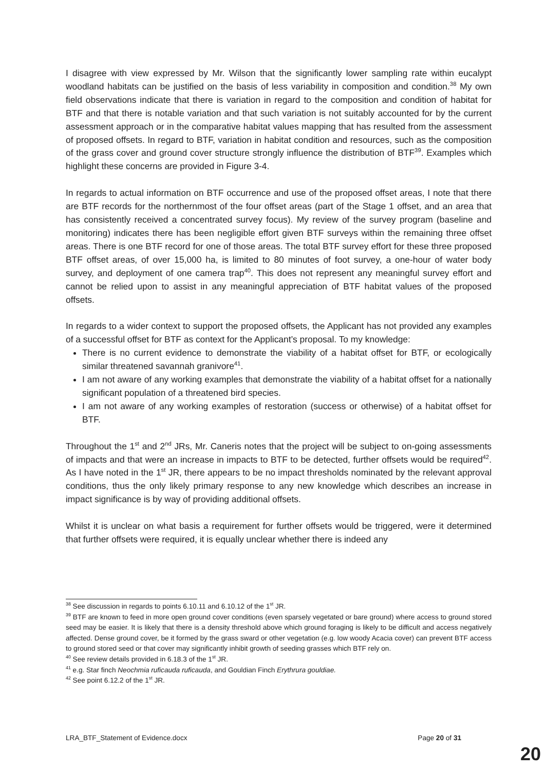I disagree with view expressed by Mr. Wilson that the significantly lower sampling rate within eucalypt woodland habitats can be justified on the basis of less variability in composition and condition.<sup>38</sup> My own field observations indicate that there is variation in regard to the composition and condition of habitat for BTF and that there is notable variation and that such variation is not suitably accounted for by the current assessment approach or in the comparative habitat values mapping that has resulted from the assessment of proposed offsets. In regard to BTF, variation in habitat condition and resources, such as the composition of the grass cover and ground cover structure strongly influence the distribution of BTF<sup>39</sup>. Examples which highlight these concerns are provided in Figure 3-4.
In regards to actual information on BTF occurrence and use of the proposed offset areas, I note that there are BTF records for the northernmost of the four offset areas (part of the Stage 1 offset, and an area that has consistently received a concentrated survey focus). My review of the survey program (baseline and monitoring) indicates there has been negligible effort given BTF surveys within the remaining three offset areas. There is one BTF record for one of those areas. The total BTF survey effort for these three proposed BTF offset areas, of over 15,000 ha, is limited to 80 minutes of foot survey, a one-hour of water body survey, and deployment of one camera trap<sup>40</sup>. This does not represent any meaningful survey effort and cannot be relied upon to assist in any meaningful appreciation of BTF habitat values of the proposed offsets.
In regards to a wider context to support the proposed offsets, the Applicant has not provided any examples of a successful offset for BTF as context for the Applicant’s proposal. To my knowledge:
There is no current evidence to demonstrate the viability of a habitat offset for BTF, or ecologically similar threatened savannah granivore<sup>41</sup>.
I am not aware of any working examples that demonstrate the viability of a habitat offset for a nationally significant population of a threatened bird species.
I am not aware of any working examples of restoration (success or otherwise) of a habitat offset for BTF.
Throughout the 1<sup>st</sup> and 2<sup>nd</sup> JRs, Mr. Caneris notes that the project will be subject to on-going assessments of impacts and that were an increase in impacts to BTF to be detected, further offsets would be required<sup>42</sup>. As I have noted in the 1<sup>st</sup> JR, there appears to be no impact thresholds nominated by the relevant approval conditions, thus the only likely primary response to any new knowledge which describes an increase in impact significance is by way of providing additional offsets.
Whilst it is unclear on what basis a requirement for further offsets would be triggered, were it determined that further offsets were required, it is equally unclear whether there is indeed any
<sup>38</sup> See discussion in regards to points 6.10.11 and 6.10.12 of the 1<sup>st</sup> JR.
<sup>39</sup> BTF are known to feed in more open ground cover conditions (even sparsely vegetated or bare ground) where access to ground stored seed may be easier. It is likely that there is a density threshold above which ground foraging is likely to be difficult and access negatively affected. Dense ground cover, be it formed by the grass sward or other vegetation (e.g. low woody Acacia cover) can prevent BTF access to ground stored seed or that cover may significantly inhibit growth of seeding grasses which BTF rely on.
<sup>40</sup> See review details provided in 6.18.3 of the 1<sup>st</sup> JR.
<sup>41</sup> e.g. Star finch Neochmia ruficauda ruficauda, and Gouldian Finch Erythrura gouldiae.
<sup>42</sup> See point 6.12.2 of the 1<sup>st</sup> JR.
LRA_BTF_Statement of Evidence.docx Page 20 of 31
20